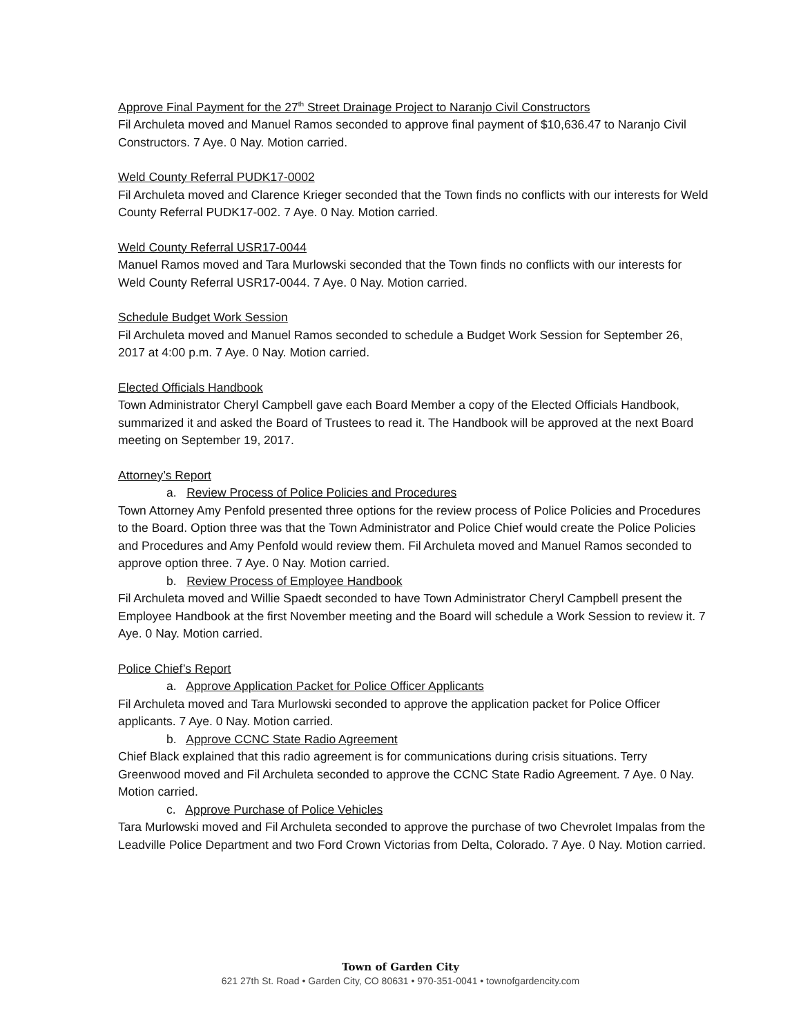Approve Final Payment for the 27<sup>th</sup> Street Drainage Project to Naranjo Civil Constructors
Fil Archuleta moved and Manuel Ramos seconded to approve final payment of $10,636.47 to Naranjo Civil Constructors. 7 Aye. 0 Nay. Motion carried.
Weld County Referral PUDK17-0002
Fil Archuleta moved and Clarence Krieger seconded that the Town finds no conflicts with our interests for Weld County Referral PUDK17-002. 7 Aye. 0 Nay. Motion carried.
Weld County Referral USR17-0044
Manuel Ramos moved and Tara Murlowski seconded that the Town finds no conflicts with our interests for Weld County Referral USR17-0044. 7 Aye. 0 Nay. Motion carried.
Schedule Budget Work Session
Fil Archuleta moved and Manuel Ramos seconded to schedule a Budget Work Session for September 26, 2017 at 4:00 p.m. 7 Aye. 0 Nay. Motion carried.
Elected Officials Handbook
Town Administrator Cheryl Campbell gave each Board Member a copy of the Elected Officials Handbook, summarized it and asked the Board of Trustees to read it. The Handbook will be approved at the next Board meeting on September 19, 2017.
Attorney’s Report
a. Review Process of Police Policies and Procedures
Town Attorney Amy Penfold presented three options for the review process of Police Policies and Procedures to the Board. Option three was that the Town Administrator and Police Chief would create the Police Policies and Procedures and Amy Penfold would review them. Fil Archuleta moved and Manuel Ramos seconded to approve option three. 7 Aye. 0 Nay. Motion carried.
b. Review Process of Employee Handbook
Fil Archuleta moved and Willie Spaedt seconded to have Town Administrator Cheryl Campbell present the Employee Handbook at the first November meeting and the Board will schedule a Work Session to review it. 7 Aye. 0 Nay. Motion carried.
Police Chief’s Report
a. Approve Application Packet for Police Officer Applicants
Fil Archuleta moved and Tara Murlowski seconded to approve the application packet for Police Officer applicants. 7 Aye. 0 Nay. Motion carried.
b. Approve CCNC State Radio Agreement
Chief Black explained that this radio agreement is for communications during crisis situations. Terry Greenwood moved and Fil Archuleta seconded to approve the CCNC State Radio Agreement. 7 Aye. 0 Nay. Motion carried.
c. Approve Purchase of Police Vehicles
Tara Murlowski moved and Fil Archuleta seconded to approve the purchase of two Chevrolet Impalas from the Leadville Police Department and two Ford Crown Victorias from Delta, Colorado. 7 Aye. 0 Nay. Motion carried.
Town of Garden City
621 27th St. Road • Garden City, CO 80631 • 970-351-0041 • townofgardencity.com